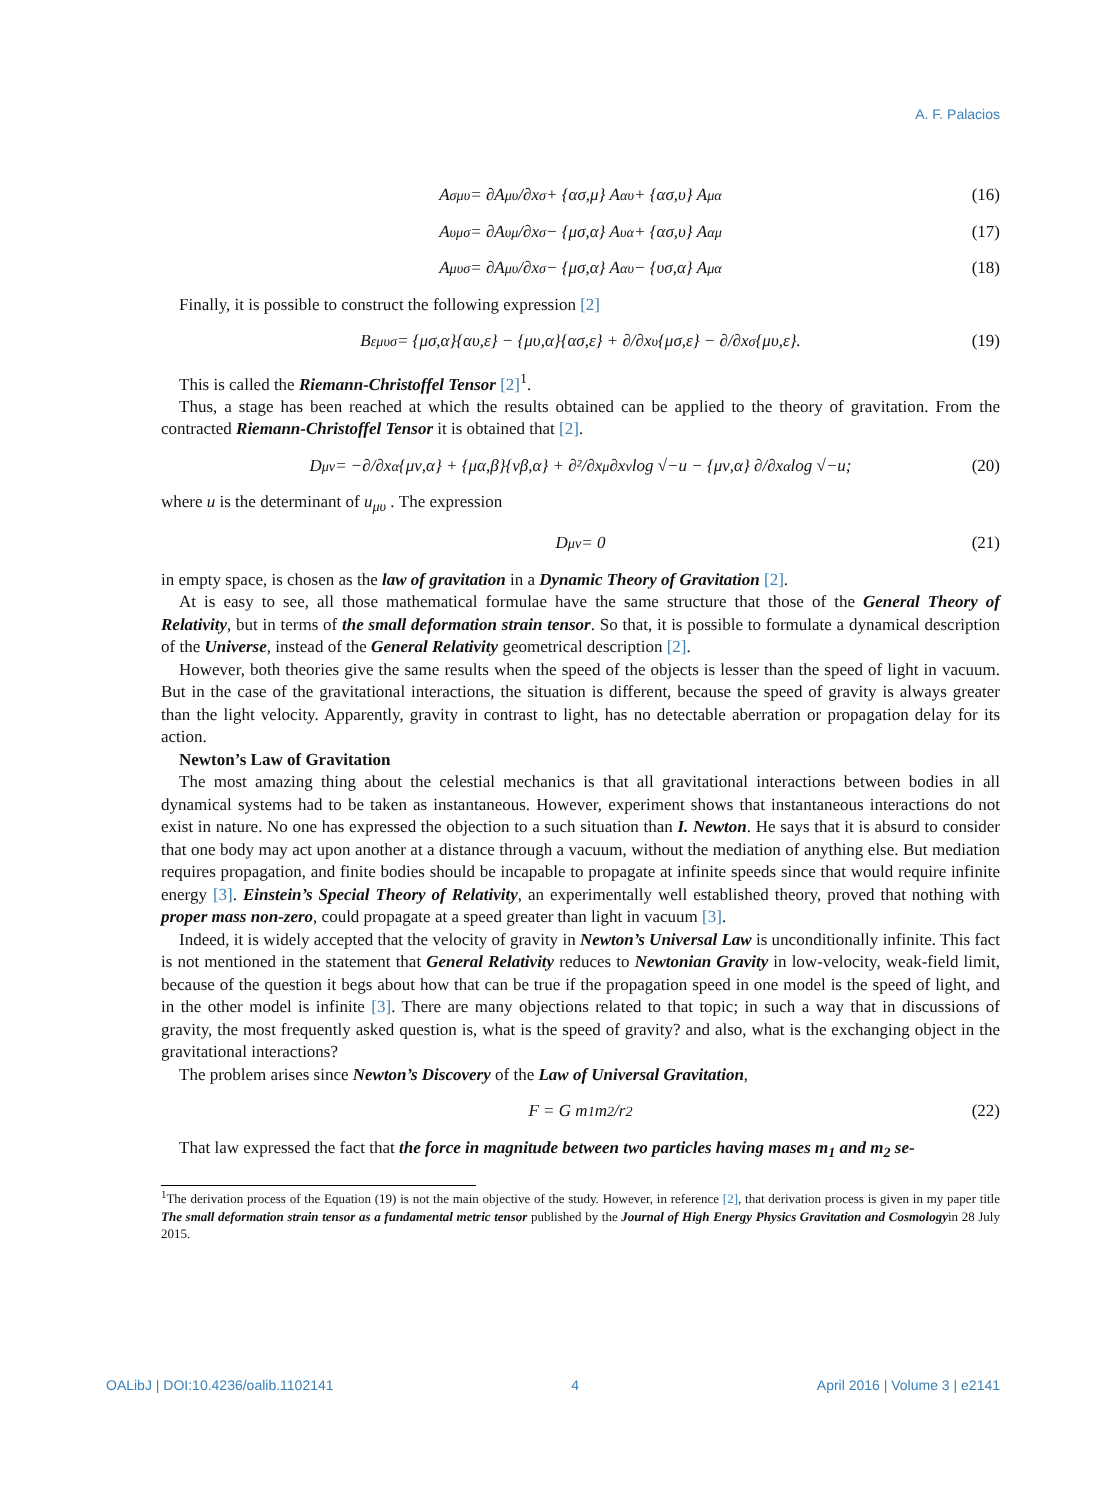A. F. Palacios
A<sub>σ</sub><sup>μυ</sup> = ∂A<sup>μυ</sup>/∂x<sub>σ</sub> + {ασ,μ} A<sup>αυ</sup> + {ασ,υ} A<sup>μα</sup> (16)
A<sup>υ</sup><sub>μσ</sub> = ∂A<sup>υ</sup><sub>μ</sub>/∂x<sub>σ</sub> − {μσ,α} A<sup>υ</sup><sub>α</sub> + {ασ,υ} A<sup>α</sup><sub>μ</sub> (17)
A<sub>μυσ</sub> = ∂A<sub>μυ</sub>/∂x<sub>σ</sub> − {μσ,α} A<sub>αυ</sub> − {υσ,α} A<sub>μα</sub> (18)
Finally, it is possible to construct the following expression [2]
B<sup>ε</sup><sub>μυσ</sub> = {μσ,α}{αυ,ε} − {μυ,α}{ασ,ε} + ∂/∂x<sub>υ</sub>{μσ,ε} − ∂/∂x<sub>σ</sub>{μυ,ε}. (19)
This is called the Riemann-Christoffel Tensor [2]<sup>1</sup>.
Thus, a stage has been reached at which the results obtained can be applied to the theory of gravitation. From the contracted Riemann-Christoffel Tensor it is obtained that [2].
D<sub>μν</sub> = −∂/∂x<sub>α</sub>{μν,α} + {μα,β}{νβ,α} + ∂²/∂x<sub>μ</sub>∂x<sub>ν</sub> log √−u − {μν,α} ∂/∂x<sub>α</sub> log √−u; (20)
where u is the determinant of u<sub>μυ</sub> . The expression
D<sub>μν</sub> = 0 (21)
in empty space, is chosen as the law of gravitation in a Dynamic Theory of Gravitation [2].
At is easy to see, all those mathematical formulae have the same structure that those of the General Theory of Relativity, but in terms of the small deformation strain tensor. So that, it is possible to formulate a dynamical description of the Universe, instead of the General Relativity geometrical description [2].
However, both theories give the same results when the speed of the objects is lesser than the speed of light in vacuum. But in the case of the gravitational interactions, the situation is different, because the speed of gravity is always greater than the light velocity. Apparently, gravity in contrast to light, has no detectable aberration or propagation delay for its action.
Newton’s Law of Gravitation
The most amazing thing about the celestial mechanics is that all gravitational interactions between bodies in all dynamical systems had to be taken as instantaneous. However, experiment shows that instantaneous interactions do not exist in nature. No one has expressed the objection to a such situation than I. Newton. He says that it is absurd to consider that one body may act upon another at a distance through a vacuum, without the mediation of anything else. But mediation requires propagation, and finite bodies should be incapable to propagate at infinite speeds since that would require infinite energy [3]. Einstein’s Special Theory of Relativity, an experimentally well established theory, proved that nothing with proper mass non-zero, could propagate at a speed greater than light in vacuum [3].
Indeed, it is widely accepted that the velocity of gravity in Newton’s Universal Law is unconditionally infinite. This fact is not mentioned in the statement that General Relativity reduces to Newtonian Gravity in low-velocity, weak-field limit, because of the question it begs about how that can be true if the propagation speed in one model is the speed of light, and in the other model is infinite [3]. There are many objections related to that topic; in such a way that in discussions of gravity, the most frequently asked question is, what is the speed of gravity? and also, what is the exchanging object in the gravitational interactions?
The problem arises since Newton’s Discovery of the Law of Universal Gravitation,
F = G m<sub>1</sub>m<sub>2</sub>/r<sup>2</sup> (22)
That law expressed the fact that the force in magnitude between two particles having mases m<sub>1</sub> and m<sub>2</sub> se-
<sup>1</sup> The derivation process of the Equation (19) is not the main objective of the study. However, in reference [2], that derivation process is given in my paper title The small deformation strain tensor as a fundamental metric tensor published by the Journal of High Energy Physics Gravitation and Cosmologyin 28 July 2015.
OALibJ | DOI:10.4236/oalib.1102141 4 April 2016 | Volume 3 | e2141